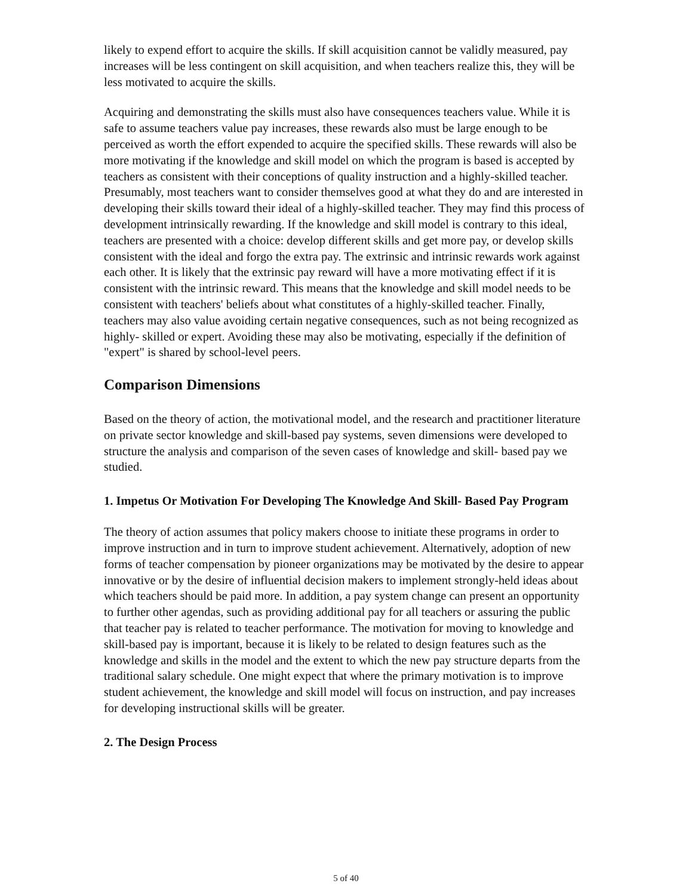likely to expend effort to acquire the skills. If skill acquisition cannot be validly measured, pay increases will be less contingent on skill acquisition, and when teachers realize this, they will be less motivated to acquire the skills.
Acquiring and demonstrating the skills must also have consequences teachers value. While it is safe to assume teachers value pay increases, these rewards also must be large enough to be perceived as worth the effort expended to acquire the specified skills. These rewards will also be more motivating if the knowledge and skill model on which the program is based is accepted by teachers as consistent with their conceptions of quality instruction and a highly-skilled teacher. Presumably, most teachers want to consider themselves good at what they do and are interested in developing their skills toward their ideal of a highly-skilled teacher. They may find this process of development intrinsically rewarding. If the knowledge and skill model is contrary to this ideal, teachers are presented with a choice: develop different skills and get more pay, or develop skills consistent with the ideal and forgo the extra pay. The extrinsic and intrinsic rewards work against each other. It is likely that the extrinsic pay reward will have a more motivating effect if it is consistent with the intrinsic reward. This means that the knowledge and skill model needs to be consistent with teachers' beliefs about what constitutes of a highly-skilled teacher. Finally, teachers may also value avoiding certain negative consequences, such as not being recognized as highly- skilled or expert. Avoiding these may also be motivating, especially if the definition of "expert" is shared by school-level peers.
Comparison Dimensions
Based on the theory of action, the motivational model, and the research and practitioner literature on private sector knowledge and skill-based pay systems, seven dimensions were developed to structure the analysis and comparison of the seven cases of knowledge and skill- based pay we studied.
1. Impetus Or Motivation For Developing The Knowledge And Skill- Based Pay Program
The theory of action assumes that policy makers choose to initiate these programs in order to improve instruction and in turn to improve student achievement. Alternatively, adoption of new forms of teacher compensation by pioneer organizations may be motivated by the desire to appear innovative or by the desire of influential decision makers to implement strongly-held ideas about which teachers should be paid more. In addition, a pay system change can present an opportunity to further other agendas, such as providing additional pay for all teachers or assuring the public that teacher pay is related to teacher performance. The motivation for moving to knowledge and skill-based pay is important, because it is likely to be related to design features such as the knowledge and skills in the model and the extent to which the new pay structure departs from the traditional salary schedule. One might expect that where the primary motivation is to improve student achievement, the knowledge and skill model will focus on instruction, and pay increases for developing instructional skills will be greater.
2. The Design Process
5 of 40